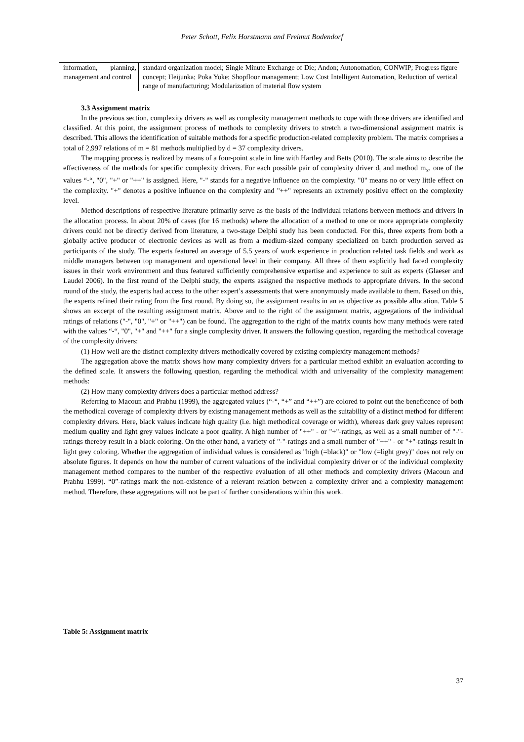Peter Schott, Felix Horstmann and Freimut Bodendorf
| information, planning, management and control | standard organization model; Single Minute Exchange of Die; Andon; Autonomation; CONWIP; Progress figure concept; Heijunka; Poka Yoke; Shopfloor management; Low Cost Intelligent Automation, Reduction of vertical range of manufacturing; Modularization of material flow system |
3.3 Assignment matrix
In the previous section, complexity drivers as well as complexity management methods to cope with those drivers are identified and classified. At this point, the assignment process of methods to complexity drivers to stretch a two-dimensional assignment matrix is described. This allows the identification of suitable methods for a specific production-related complexity problem. The matrix comprises a total of 2,997 relations of m = 81 methods multiplied by d = 37 complexity drivers.
The mapping process is realized by means of a four-point scale in line with Hartley and Betts (2010). The scale aims to describe the effectiveness of the methods for specific complexity drivers. For each possible pair of complexity driver d<sub>i</sub> and method m<sub>x</sub>, one of the values “-“, "0", "+" or "++" is assigned. Here, "-" stands for a negative influence on the complexity. "0" means no or very little effect on the complexity. "+" denotes a positive influence on the complexity and "++" represents an extremely positive effect on the complexity level.
Method descriptions of respective literature primarily serve as the basis of the individual relations between methods and drivers in the allocation process. In about 20% of cases (for 16 methods) where the allocation of a method to one or more appropriate complexity drivers could not be directly derived from literature, a two-stage Delphi study has been conducted. For this, three experts from both a globally active producer of electronic devices as well as from a medium-sized company specialized on batch production served as participants of the study. The experts featured an average of 5.5 years of work experience in production related task fields and work as middle managers between top management and operational level in their company. All three of them explicitly had faced complexity issues in their work environment and thus featured sufficiently comprehensive expertise and experience to suit as experts (Glaeser and Laudel 2006). In the first round of the Delphi study, the experts assigned the respective methods to appropriate drivers. In the second round of the study, the experts had access to the other expert’s assessments that were anonymously made available to them. Based on this, the experts refined their rating from the first round. By doing so, the assignment results in an as objective as possible allocation. Table 5 shows an excerpt of the resulting assignment matrix. Above and to the right of the assignment matrix, aggregations of the individual ratings of relations ("-", "0", "+" or "++") can be found. The aggregation to the right of the matrix counts how many methods were rated with the values “-“, "0", "+" and "++" for a single complexity driver. It answers the following question, regarding the methodical coverage of the complexity drivers:
(1) How well are the distinct complexity drivers methodically covered by existing complexity management methods?
The aggregation above the matrix shows how many complexity drivers for a particular method exhibit an evaluation according to the defined scale. It answers the following question, regarding the methodical width and universality of the complexity management methods:
(2) How many complexity drivers does a particular method address?
Referring to Macoun and Prabhu (1999), the aggregated values (“-“, “+” and “++”) are colored to point out the beneficence of both the methodical coverage of complexity drivers by existing management methods as well as the suitability of a distinct method for different complexity drivers. Here, black values indicate high quality (i.e. high methodical coverage or width), whereas dark grey values represent medium quality and light grey values indicate a poor quality. A high number of "++" - or "+"-ratings, as well as a small number of "-"-ratings thereby result in a black coloring. On the other hand, a variety of "-"-ratings and a small number of "++" - or "+"-ratings result in light grey coloring. Whether the aggregation of individual values is considered as "high (=black)" or "low (=light grey)" does not rely on absolute figures. It depends on how the number of current valuations of the individual complexity driver or of the individual complexity management method compares to the number of the respective evaluation of all other methods and complexity drivers (Macoun and Prabhu 1999). “0”-ratings mark the non-existence of a relevant relation between a complexity driver and a complexity management method. Therefore, these aggregations will not be part of further considerations within this work.
Table 5: Assignment matrix
37